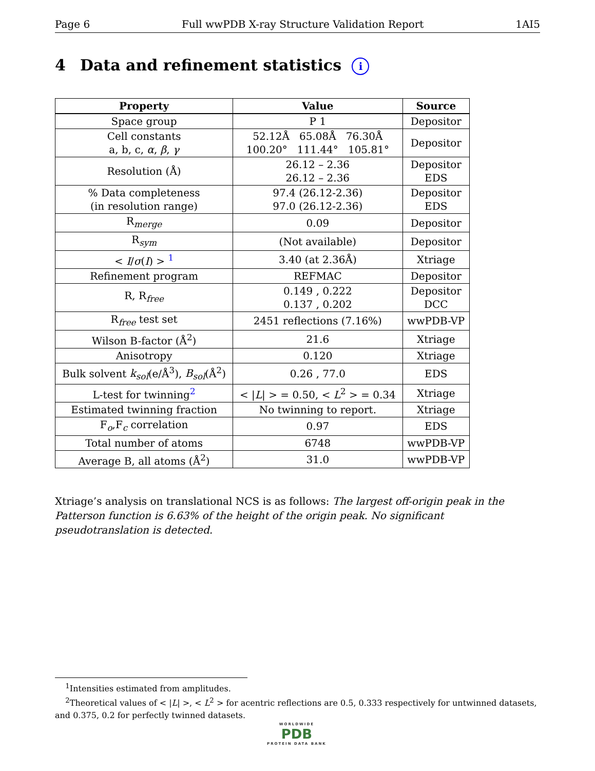Page 6 Full wwPDB X-ray Structure Validation Report 1AI5
4 Data and refinement statistics i
| Property | Value | Source |
| --- | --- | --- |
| Space group | P 1 | Depositor |
| Cell constants a, b, c, α , β , γ | 52.12Å 65.08Å 76.30Å 100.20° 111.44° 105.81° | Depositor |
| Resolution (Å) | 26.12 – 2.36 26.12 – 2.36 | Depositor EDS |
| % Data completeness (in resolution range) | 97.4 (26.12-2.36) 97.0 (26.12-2.36) | Depositor EDS |
| R<sub>merge</sub> | 0.09 | Depositor |
| R<sub>sym</sub> | (Not available) | Depositor |
| < I / σ ( I ) > <sup>1</sup> | 3.40 (at 2.36Å) | Xtriage |
| Refinement program | REFMAC | Depositor |
| R, R<sub>free</sub> | 0.149 , 0.222 0.137 , 0.202 | Depositor DCC |
| R<sub>free</sub> test set | 2451 reflections (7.16%) | wwPDB-VP |
| Wilson B-factor (Å<sup>2</sup>) | 21.6 | Xtriage |
| Anisotropy | 0.120 | Xtriage |
| Bulk solvent k<sub>sol</sub> (e/Å<sup>3</sup>), B<sub>sol</sub> (Å<sup>2</sup>) | 0.26 , 77.0 | EDS |
| L-test for twinning<sup>2</sup> | < / L / > = 0.50, < L<sup>2</sup> > = 0.34 | Xtriage |
| Estimated twinning fraction | No twinning to report. | Xtriage |
| F<sub>o</sub>,F<sub>c</sub> correlation | 0.97 | EDS |
| Total number of atoms | 6748 | wwPDB-VP |
| Average B, all atoms (Å<sup>2</sup>) | 31.0 | wwPDB-VP |
Xtriage’s analysis on translational NCS is as follows: The largest off-origin peak in the Patterson function is 6.63% of the height of the origin peak. No significant pseudotranslation is detected.
<sup>1</sup> Intensities estimated from amplitudes.
<sup>2</sup> Theoretical values of < |L| >, < L<sup>2</sup> > for acentric reflections are 0.5, 0.333 respectively for untwinned datasets, and 0.375, 0.2 for perfectly twinned datasets.
WORLDWIDE
PDB
PROTEIN DATA BANK